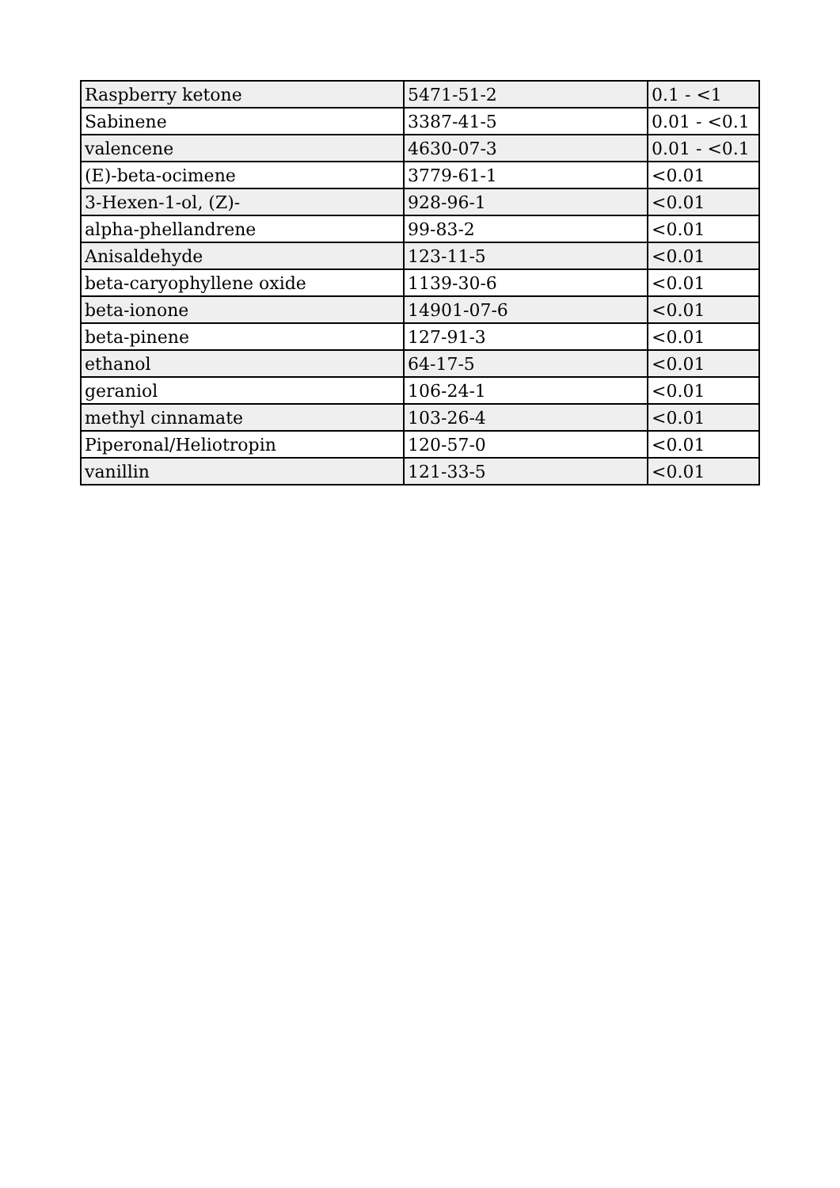| Raspberry ketone | 5471-51-2 | 0.1 - <1 |
| Sabinene | 3387-41-5 | 0.01 - <0.1 |
| valencene | 4630-07-3 | 0.01 - <0.1 |
| (E)-beta-ocimene | 3779-61-1 | <0.01 |
| 3-Hexen-1-ol, (Z)- | 928-96-1 | <0.01 |
| alpha-phellandrene | 99-83-2 | <0.01 |
| Anisaldehyde | 123-11-5 | <0.01 |
| beta-caryophyllene oxide | 1139-30-6 | <0.01 |
| beta-ionone | 14901-07-6 | <0.01 |
| beta-pinene | 127-91-3 | <0.01 |
| ethanol | 64-17-5 | <0.01 |
| geraniol | 106-24-1 | <0.01 |
| methyl cinnamate | 103-26-4 | <0.01 |
| Piperonal/Heliotropin | 120-57-0 | <0.01 |
| vanillin | 121-33-5 | <0.01 |